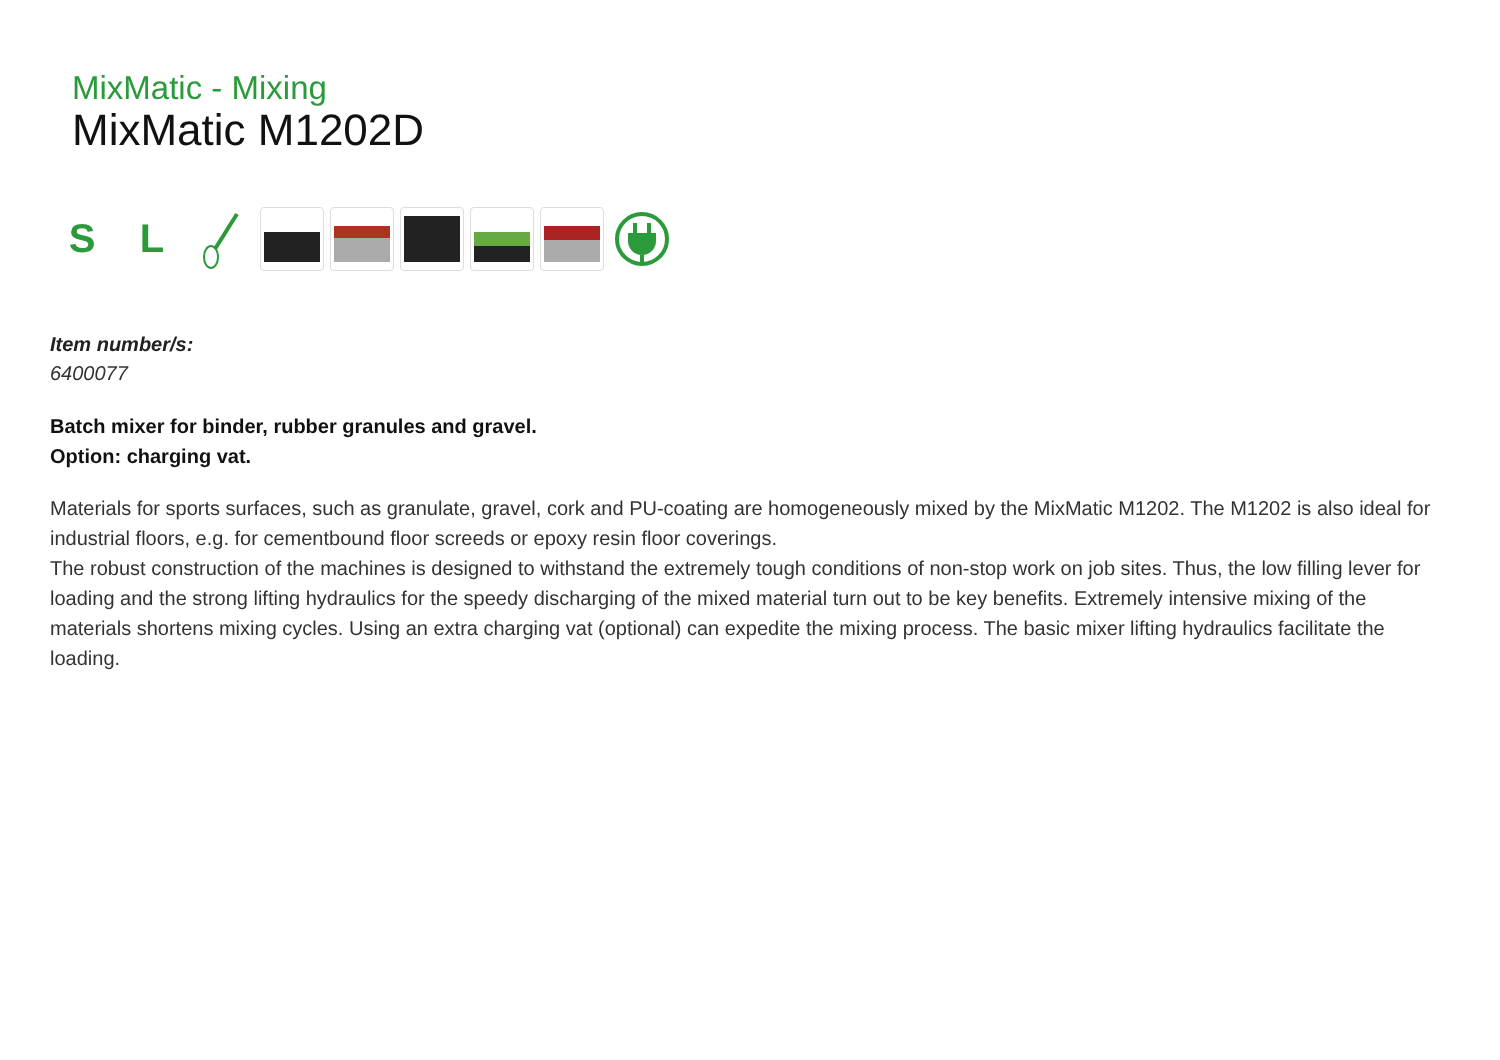MixMatic - Mixing
MixMatic M1202D
S L
Item number/s:
6400077
Batch mixer for binder, rubber granules and gravel.
Option: charging vat.
Materials for sports surfaces, such as granulate, gravel, cork and PU-coating are homogeneously mixed by the MixMatic M1202. The M1202 is also ideal for industrial floors, e.g. for cementbound floor screeds or epoxy resin floor coverings.
The robust construction of the machines is designed to withstand the extremely tough conditions of non-stop work on job sites. Thus, the low filling lever for loading and the strong lifting hydraulics for the speedy discharging of the mixed material turn out to be key benefits. Extremely intensive mixing of the materials shortens mixing cycles. Using an extra charging vat (optional) can expedite the mixing process. The basic mixer lifting hydraulics facilitate the loading.